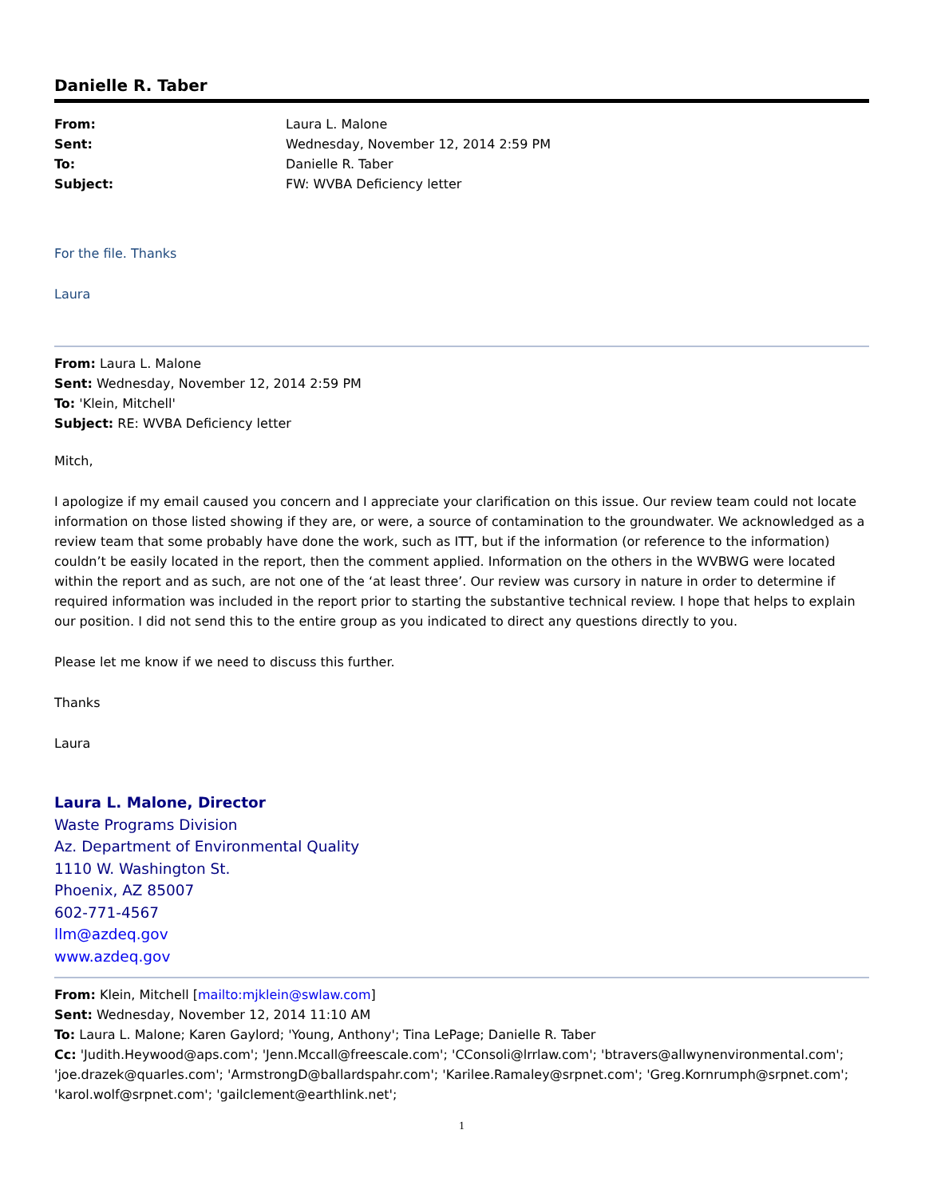Danielle R. Taber
| From: | Laura L. Malone |
| Sent: | Wednesday, November 12, 2014 2:59 PM |
| To: | Danielle R. Taber |
| Subject: | FW: WVBA Deficiency letter |
For the file. Thanks
Laura
From: Laura L. Malone
Sent: Wednesday, November 12, 2014 2:59 PM
To: 'Klein, Mitchell'
Subject: RE: WVBA Deficiency letter
Mitch,
I apologize if my email caused you concern and I appreciate your clarification on this issue. Our review team could not locate information on those listed showing if they are, or were, a source of contamination to the groundwater. We acknowledged as a review team that some probably have done the work, such as ITT, but if the information (or reference to the information) couldn’t be easily located in the report, then the comment applied. Information on the others in the WVBWG were located within the report and as such, are not one of the ‘at least three’. Our review was cursory in nature in order to determine if required information was included in the report prior to starting the substantive technical review. I hope that helps to explain our position. I did not send this to the entire group as you indicated to direct any questions directly to you.
Please let me know if we need to discuss this further.
Thanks
Laura
Laura L. Malone, Director
Waste Programs Division
Az. Department of Environmental Quality
1110 W. Washington St.
Phoenix, AZ 85007
602-771-4567
llm@azdeq.gov
www.azdeq.gov
From: Klein, Mitchell [mailto:mjklein@swlaw.com]
Sent: Wednesday, November 12, 2014 11:10 AM
To: Laura L. Malone; Karen Gaylord; 'Young, Anthony'; Tina LePage; Danielle R. Taber
Cc: 'Judith.Heywood@aps.com'; 'Jenn.Mccall@freescale.com'; 'CConsoli@lrrlaw.com'; 'btravers@allwynenvironmental.com'; 'joe.drazek@quarles.com'; 'ArmstrongD@ballardspahr.com'; 'Karilee.Ramaley@srpnet.com'; 'Greg.Kornrumph@srpnet.com'; 'karol.wolf@srpnet.com'; 'gailclement@earthlink.net';
1